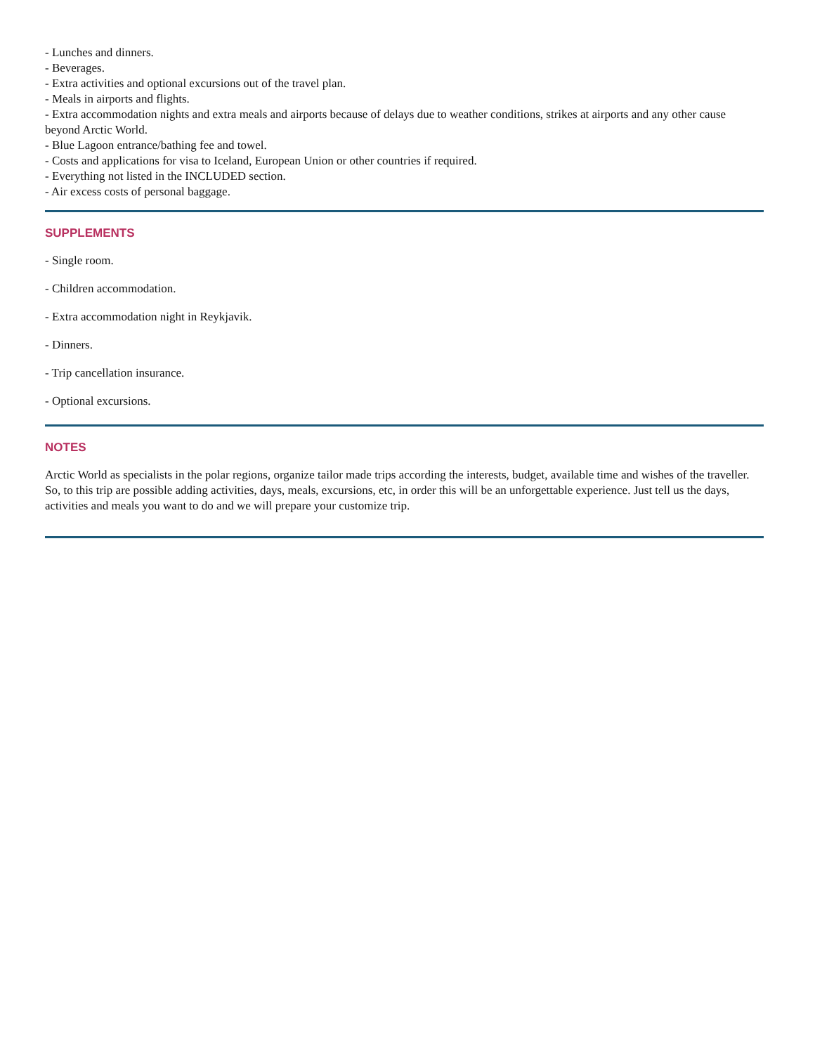- Lunches and dinners.
- Beverages.
- Extra activities and optional excursions out of the travel plan.
- Meals in airports and flights.
- Extra accommodation nights and extra meals and airports because of delays due to weather conditions, strikes at airports and any other cause beyond Arctic World.
- Blue Lagoon entrance/bathing fee and towel.
- Costs and applications for visa to Iceland, European Union or other countries if required.
- Everything not listed in the INCLUDED section.
- Air excess costs of personal baggage.
SUPPLEMENTS
- Single room.
- Children accommodation.
- Extra accommodation night in Reykjavik.
- Dinners.
- Trip cancellation insurance.
- Optional excursions.
NOTES
Arctic World as specialists in the polar regions, organize tailor made trips according the interests, budget, available time and wishes of the traveller. So, to this trip are possible adding activities, days, meals, excursions, etc, in order this will be an unforgettable experience. Just tell us the days, activities and meals you want to do and we will prepare your customize trip.